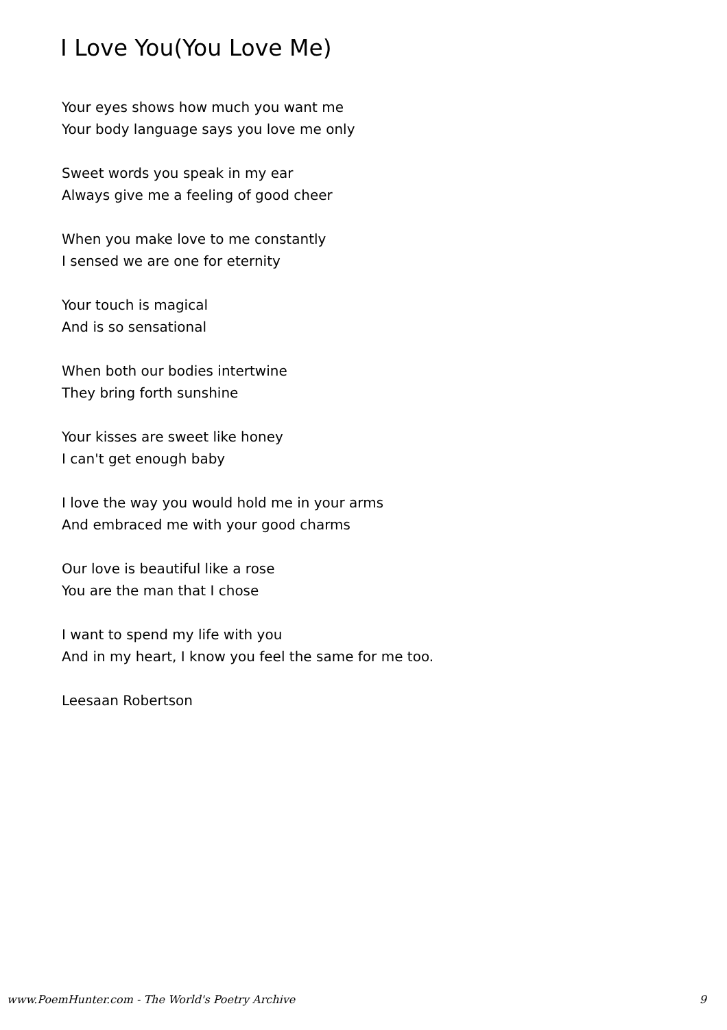I Love You(You Love Me)
Your eyes shows how much you want me
Your body language says you love me only
Sweet words you speak in my ear
Always give me a feeling of good cheer
When you make love to me constantly
I sensed we are one for eternity
Your touch is magical
And is so sensational
When both our bodies intertwine
They bring forth sunshine
Your kisses are sweet like honey
I can't get enough baby
I love the way you would hold me in your arms
And embraced me with your good charms
Our love is beautiful like a rose
You are the man that I chose
I want to spend my life with you
And in my heart, I know you feel the same for me too.
Leesaan Robertson
www.PoemHunter.com - The World's Poetry Archive 9